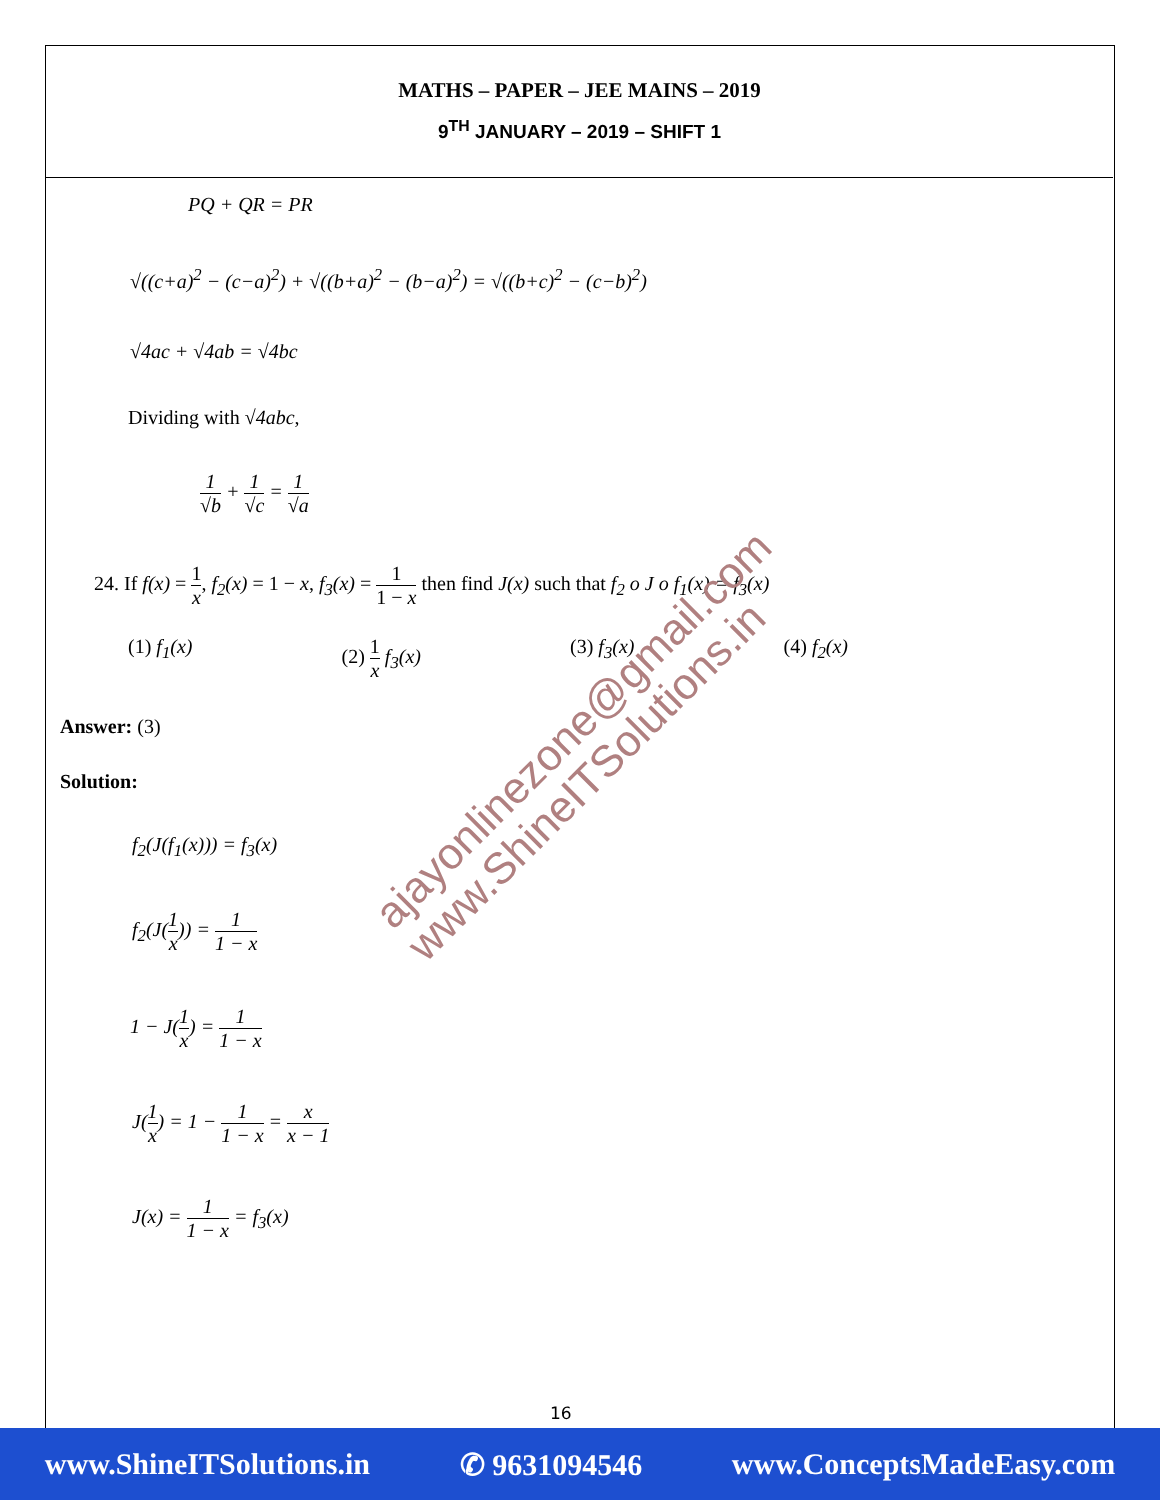MATHS – PAPER – JEE MAINS – 2019
9<sup>TH</sup> JANUARY – 2019 – SHIFT 1
PQ + QR = PR
√((c+a)<sup>2</sup> − (c−a)<sup>2</sup>) + √((b+a)<sup>2</sup> − (b−a)<sup>2</sup>) = √((b+c)<sup>2</sup> − (c−b)<sup>2</sup>)
√4ac + √4ab = √4bc
Dividing with √4abc,
1 √b + 1 √c = 1 √a
24. If f(x) = 1 x, f<sub>2</sub>(x) = 1 − x, f<sub>3</sub>(x) = 1 1 − x then find J(x) such that f<sub>2</sub> o J o f<sub>1</sub>(x) = f<sub>3</sub>(x)
(1) f<sub>1</sub>(x) (2) 1 x f<sub>3</sub>(x) (3) f<sub>3</sub>(x) (4) f<sub>2</sub>(x)
Answer: (3)
Solution:
f<sub>2</sub>(J(f<sub>1</sub>(x))) = f<sub>3</sub>(x)
f<sub>2</sub>(J(1 x)) = 1 1 − x
1 − J(1 x) = 1 1 − x
J(1 x) = 1 − 1 1 − x = x x − 1
J(x) = 1 1 − x = f<sub>3</sub>(x)
ajayonlinezone@gmail.com
www.ShineITSolutions.in
16
www.ShineITSolutions.in ✆ 9631094546 www.ConceptsMadeEasy.com